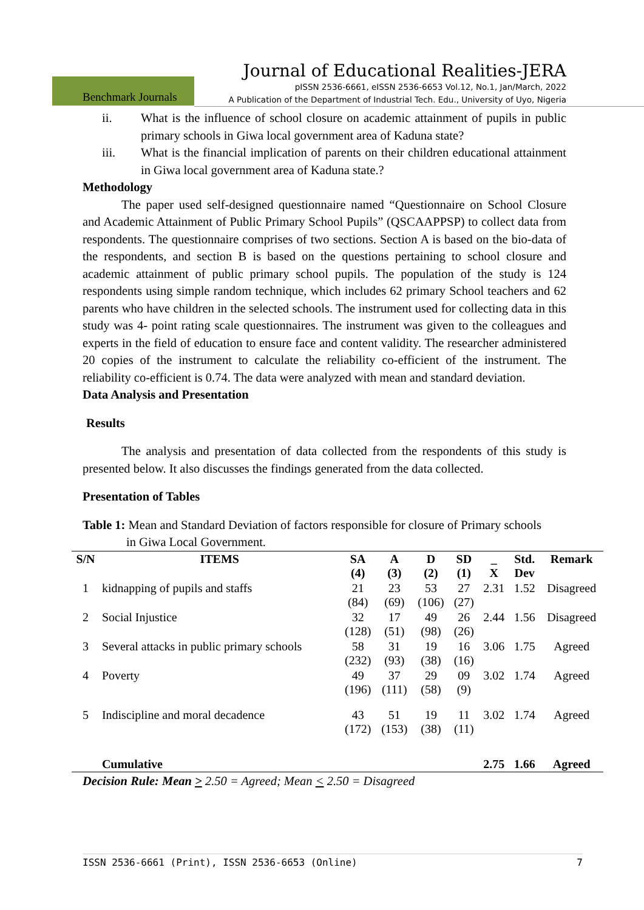Journal of Educational Realities-JERA
Benchmark Journals
pISSN 2536-6661, eISSN 2536-6653 Vol.12, No.1, Jan/March, 2022
A Publication of the Department of Industrial Tech. Edu., University of Uyo, Nigeria
ii. What is the influence of school closure on academic attainment of pupils in public primary schools in Giwa local government area of Kaduna state?
iii. What is the financial implication of parents on their children educational attainment in Giwa local government area of Kaduna state.?
Methodology
The paper used self-designed questionnaire named “Questionnaire on School Closure and Academic Attainment of Public Primary School Pupils” (QSCAAPPSP) to collect data from respondents. The questionnaire comprises of two sections. Section A is based on the bio-data of the respondents, and section B is based on the questions pertaining to school closure and academic attainment of public primary school pupils. The population of the study is 124 respondents using simple random technique, which includes 62 primary School teachers and 62 parents who have children in the selected schools. The instrument used for collecting data in this study was 4- point rating scale questionnaires. The instrument was given to the colleagues and experts in the field of education to ensure face and content validity. The researcher administered 20 copies of the instrument to calculate the reliability co-efficient of the instrument. The reliability co-efficient is 0.74. The data were analyzed with mean and standard deviation.
Data Analysis and Presentation
Results
The analysis and presentation of data collected from the respondents of this study is presented below. It also discusses the findings generated from the data collected.
Presentation of Tables
Table 1: Mean and Standard Deviation of factors responsible for closure of Primary schools
in Giwa Local Government.
| S/N | ITEMS | SA (4) | A (3) | D (2) | SD (1) | _ X | Std. Dev | Remark |
| --- | --- | --- | --- | --- | --- | --- | --- | --- |
| 1 | kidnapping of pupils and staffs | 21 (84) | 23 (69) | 53 (106) | 27 (27) | 2.31 | 1.52 | Disagreed |
| 2 | Social Injustice | 32 (128) | 17 (51) | 49 (98) | 26 (26) | 2.44 | 1.56 | Disagreed |
| 3 | Several attacks in public primary schools | 58 (232) | 31 (93) | 19 (38) | 16 (16) | 3.06 | 1.75 | Agreed |
| 4 | Poverty | 49 (196) | 37 (111) | 29 (58) | 09 (9) | 3.02 | 1.74 | Agreed |
| 5 | Indiscipline and moral decadence | 43 (172) | 51 (153) | 19 (38) | 11 (11) | 3.02 | 1.74 | Agreed |
| | Cumulative | | | | | 2.75 | 1.66 | Agreed |
Decision Rule: Mean > 2.50 = Agreed; Mean < 2.50 = Disagreed
ISSN 2536-6661 (Print), ISSN 2536-6653 (Online) 7